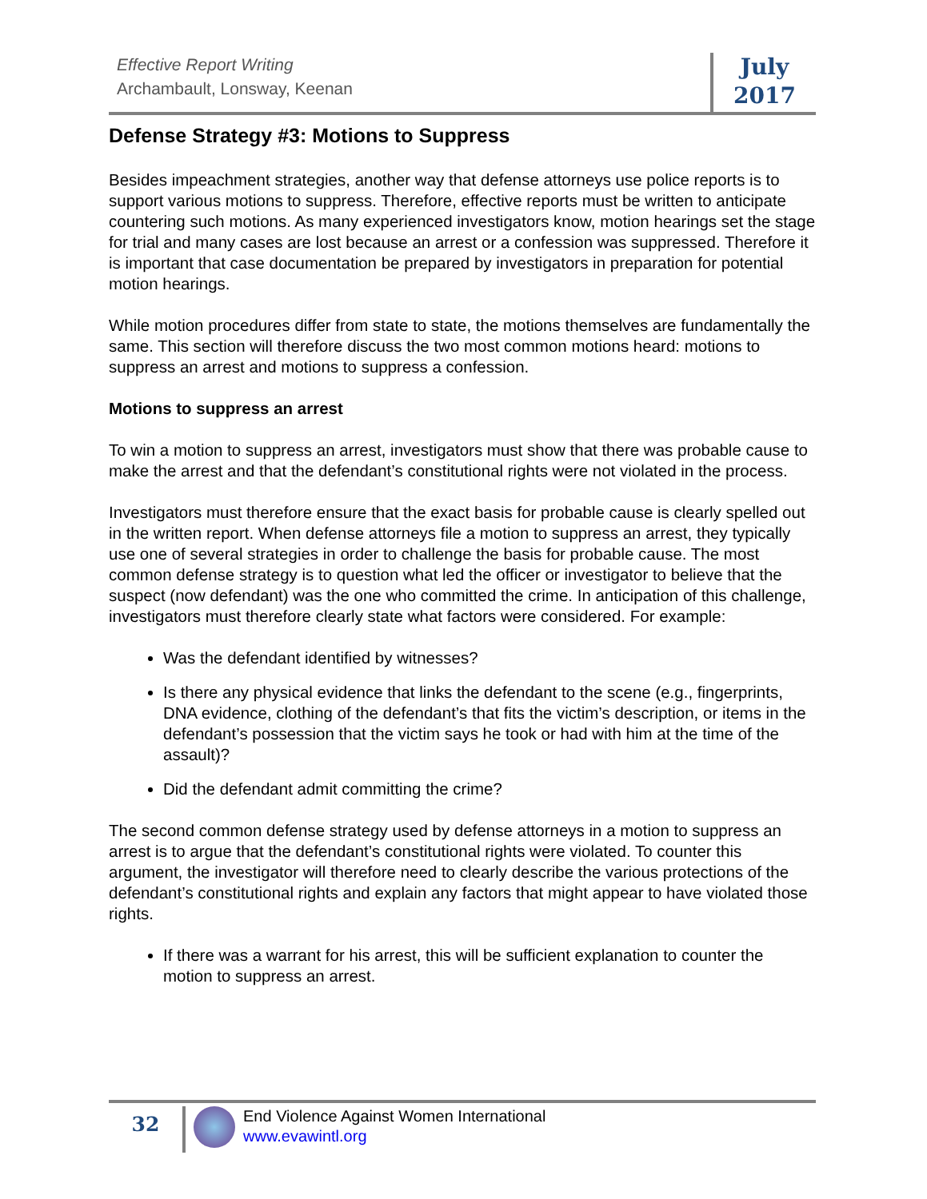Effective Report Writing
Archambault, Lonsway, Keenan
July
2017
Defense Strategy #3: Motions to Suppress
Besides impeachment strategies, another way that defense attorneys use police reports is to support various motions to suppress. Therefore, effective reports must be written to anticipate countering such motions. As many experienced investigators know, motion hearings set the stage for trial and many cases are lost because an arrest or a confession was suppressed. Therefore it is important that case documentation be prepared by investigators in preparation for potential motion hearings.
While motion procedures differ from state to state, the motions themselves are fundamentally the same. This section will therefore discuss the two most common motions heard: motions to suppress an arrest and motions to suppress a confession.
Motions to suppress an arrest
To win a motion to suppress an arrest, investigators must show that there was probable cause to make the arrest and that the defendant’s constitutional rights were not violated in the process.
Investigators must therefore ensure that the exact basis for probable cause is clearly spelled out in the written report. When defense attorneys file a motion to suppress an arrest, they typically use one of several strategies in order to challenge the basis for probable cause. The most common defense strategy is to question what led the officer or investigator to believe that the suspect (now defendant) was the one who committed the crime. In anticipation of this challenge, investigators must therefore clearly state what factors were considered. For example:
Was the defendant identified by witnesses?
Is there any physical evidence that links the defendant to the scene (e.g., fingerprints, DNA evidence, clothing of the defendant’s that fits the victim’s description, or items in the defendant’s possession that the victim says he took or had with him at the time of the assault)?
Did the defendant admit committing the crime?
The second common defense strategy used by defense attorneys in a motion to suppress an arrest is to argue that the defendant’s constitutional rights were violated. To counter this argument, the investigator will therefore need to clearly describe the various protections of the defendant’s constitutional rights and explain any factors that might appear to have violated those rights.
If there was a warrant for his arrest, this will be sufficient explanation to counter the motion to suppress an arrest.
32
End Violence Against Women International
www.evawintl.org